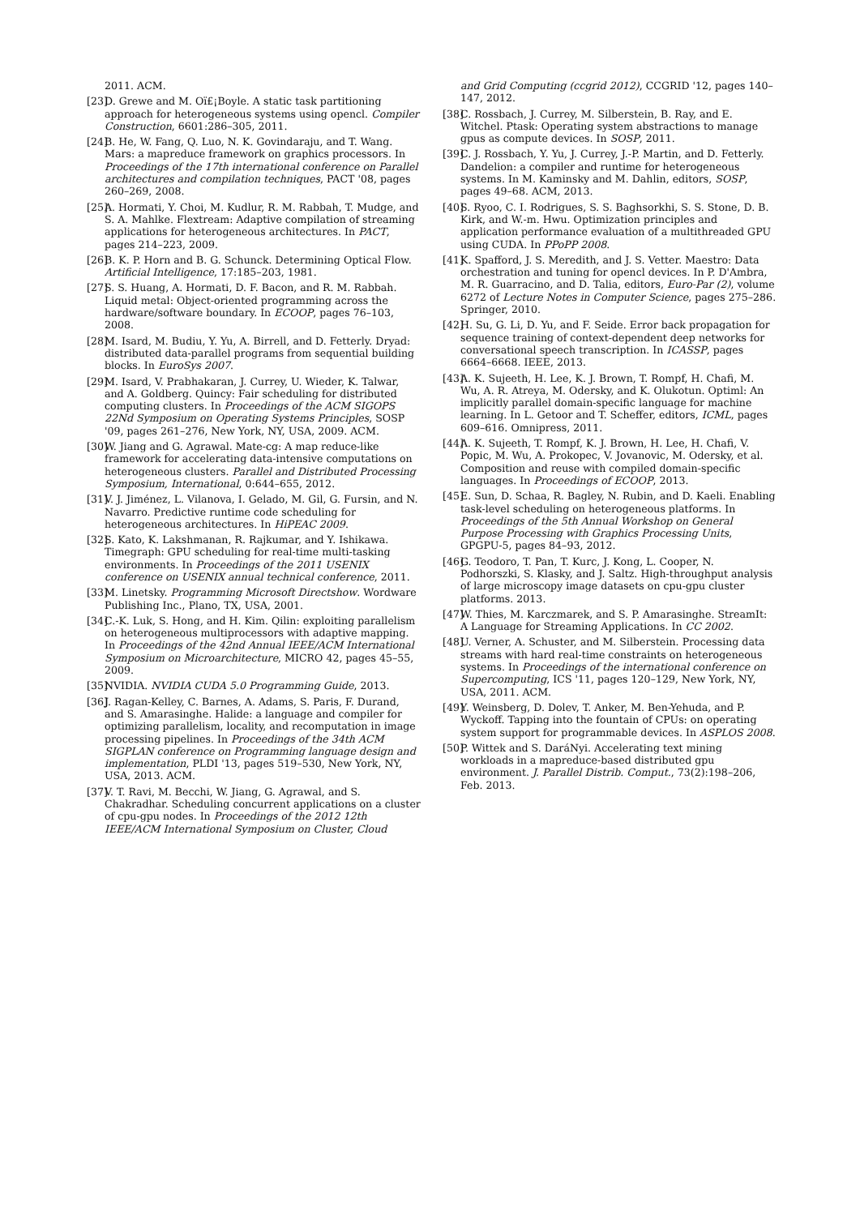2011. ACM.
[23] D. Grewe and M. Oï£¡Boyle. A static task partitioning approach for heterogeneous systems using opencl. Compiler Construction, 6601:286–305, 2011.
[24] B. He, W. Fang, Q. Luo, N. K. Govindaraju, and T. Wang. Mars: a mapreduce framework on graphics processors. In Proceedings of the 17th international conference on Parallel architectures and compilation techniques, PACT '08, pages 260–269, 2008.
[25] A. Hormati, Y. Choi, M. Kudlur, R. M. Rabbah, T. Mudge, and S. A. Mahlke. Flextream: Adaptive compilation of streaming applications for heterogeneous architectures. In PACT, pages 214–223, 2009.
[26] B. K. P. Horn and B. G. Schunck. Determining Optical Flow. Artificial Intelligence, 17:185–203, 1981.
[27] S. S. Huang, A. Hormati, D. F. Bacon, and R. M. Rabbah. Liquid metal: Object-oriented programming across the hardware/software boundary. In ECOOP, pages 76–103, 2008.
[28] M. Isard, M. Budiu, Y. Yu, A. Birrell, and D. Fetterly. Dryad: distributed data-parallel programs from sequential building blocks. In EuroSys 2007.
[29] M. Isard, V. Prabhakaran, J. Currey, U. Wieder, K. Talwar, and A. Goldberg. Quincy: Fair scheduling for distributed computing clusters. In Proceedings of the ACM SIGOPS 22Nd Symposium on Operating Systems Principles, SOSP '09, pages 261–276, New York, NY, USA, 2009. ACM.
[30] W. Jiang and G. Agrawal. Mate-cg: A map reduce-like framework for accelerating data-intensive computations on heterogeneous clusters. Parallel and Distributed Processing Symposium, International, 0:644–655, 2012.
[31] V. J. Jiménez, L. Vilanova, I. Gelado, M. Gil, G. Fursin, and N. Navarro. Predictive runtime code scheduling for heterogeneous architectures. In HiPEAC 2009.
[32] S. Kato, K. Lakshmanan, R. Rajkumar, and Y. Ishikawa. Timegraph: GPU scheduling for real-time multi-tasking environments. In Proceedings of the 2011 USENIX conference on USENIX annual technical conference, 2011.
[33] M. Linetsky. Programming Microsoft Directshow. Wordware Publishing Inc., Plano, TX, USA, 2001.
[34] C.-K. Luk, S. Hong, and H. Kim. Qilin: exploiting parallelism on heterogeneous multiprocessors with adaptive mapping. In Proceedings of the 42nd Annual IEEE/ACM International Symposium on Microarchitecture, MICRO 42, pages 45–55, 2009.
[35] NVIDIA. NVIDIA CUDA 5.0 Programming Guide, 2013.
[36] J. Ragan-Kelley, C. Barnes, A. Adams, S. Paris, F. Durand, and S. Amarasinghe. Halide: a language and compiler for optimizing parallelism, locality, and recomputation in image processing pipelines. In Proceedings of the 34th ACM SIGPLAN conference on Programming language design and implementation, PLDI '13, pages 519–530, New York, NY, USA, 2013. ACM.
[37] V. T. Ravi, M. Becchi, W. Jiang, G. Agrawal, and S. Chakradhar. Scheduling concurrent applications on a cluster of cpu-gpu nodes. In Proceedings of the 2012 12th IEEE/ACM International Symposium on Cluster, Cloud
and Grid Computing (ccgrid 2012), CCGRID '12, pages 140–147, 2012.
[38] C. Rossbach, J. Currey, M. Silberstein, B. Ray, and E. Witchel. Ptask: Operating system abstractions to manage gpus as compute devices. In SOSP, 2011.
[39] C. J. Rossbach, Y. Yu, J. Currey, J.-P. Martin, and D. Fetterly. Dandelion: a compiler and runtime for heterogeneous systems. In M. Kaminsky and M. Dahlin, editors, SOSP, pages 49–68. ACM, 2013.
[40] S. Ryoo, C. I. Rodrigues, S. S. Baghsorkhi, S. S. Stone, D. B. Kirk, and W.-m. Hwu. Optimization principles and application performance evaluation of a multithreaded GPU using CUDA. In PPoPP 2008.
[41] K. Spafford, J. S. Meredith, and J. S. Vetter. Maestro: Data orchestration and tuning for opencl devices. In P. D'Ambra, M. R. Guarracino, and D. Talia, editors, Euro-Par (2), volume 6272 of Lecture Notes in Computer Science, pages 275–286. Springer, 2010.
[42] H. Su, G. Li, D. Yu, and F. Seide. Error back propagation for sequence training of context-dependent deep networks for conversational speech transcription. In ICASSP, pages 6664–6668. IEEE, 2013.
[43] A. K. Sujeeth, H. Lee, K. J. Brown, T. Rompf, H. Chafi, M. Wu, A. R. Atreya, M. Odersky, and K. Olukotun. Optiml: An implicitly parallel domain-specific language for machine learning. In L. Getoor and T. Scheffer, editors, ICML, pages 609–616. Omnipress, 2011.
[44] A. K. Sujeeth, T. Rompf, K. J. Brown, H. Lee, H. Chafi, V. Popic, M. Wu, A. Prokopec, V. Jovanovic, M. Odersky, et al. Composition and reuse with compiled domain-specific languages. In Proceedings of ECOOP, 2013.
[45] E. Sun, D. Schaa, R. Bagley, N. Rubin, and D. Kaeli. Enabling task-level scheduling on heterogeneous platforms. In Proceedings of the 5th Annual Workshop on General Purpose Processing with Graphics Processing Units, GPGPU-5, pages 84–93, 2012.
[46] G. Teodoro, T. Pan, T. Kurc, J. Kong, L. Cooper, N. Podhorszki, S. Klasky, and J. Saltz. High-throughput analysis of large microscopy image datasets on cpu-gpu cluster platforms. 2013.
[47] W. Thies, M. Karczmarek, and S. P. Amarasinghe. StreamIt: A Language for Streaming Applications. In CC 2002.
[48] U. Verner, A. Schuster, and M. Silberstein. Processing data streams with hard real-time constraints on heterogeneous systems. In Proceedings of the international conference on Supercomputing, ICS '11, pages 120–129, New York, NY, USA, 2011. ACM.
[49] Y. Weinsberg, D. Dolev, T. Anker, M. Ben-Yehuda, and P. Wyckoff. Tapping into the fountain of CPUs: on operating system support for programmable devices. In ASPLOS 2008.
[50] P. Wittek and S. DaráNyi. Accelerating text mining workloads in a mapreduce-based distributed gpu environment. J. Parallel Distrib. Comput., 73(2):198–206, Feb. 2013.